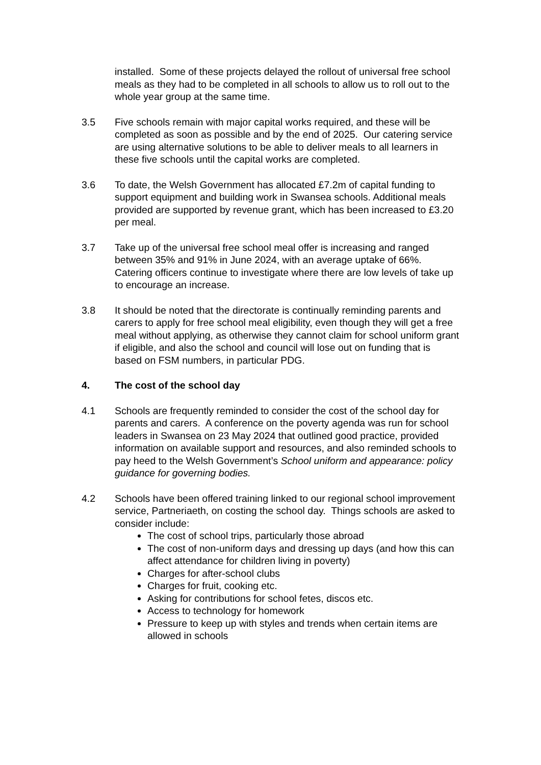installed. Some of these projects delayed the rollout of universal free school meals as they had to be completed in all schools to allow us to roll out to the whole year group at the same time.
3.5 Five schools remain with major capital works required, and these will be completed as soon as possible and by the end of 2025. Our catering service are using alternative solutions to be able to deliver meals to all learners in these five schools until the capital works are completed.
3.6 To date, the Welsh Government has allocated £7.2m of capital funding to support equipment and building work in Swansea schools. Additional meals provided are supported by revenue grant, which has been increased to £3.20 per meal.
3.7 Take up of the universal free school meal offer is increasing and ranged between 35% and 91% in June 2024, with an average uptake of 66%. Catering officers continue to investigate where there are low levels of take up to encourage an increase.
3.8 It should be noted that the directorate is continually reminding parents and carers to apply for free school meal eligibility, even though they will get a free meal without applying, as otherwise they cannot claim for school uniform grant if eligible, and also the school and council will lose out on funding that is based on FSM numbers, in particular PDG.
4. The cost of the school day
4.1 Schools are frequently reminded to consider the cost of the school day for parents and carers. A conference on the poverty agenda was run for school leaders in Swansea on 23 May 2024 that outlined good practice, provided information on available support and resources, and also reminded schools to pay heed to the Welsh Government’s School uniform and appearance: policy guidance for governing bodies.
4.2 Schools have been offered training linked to our regional school improvement service, Partneriaeth, on costing the school day. Things schools are asked to consider include:
The cost of school trips, particularly those abroad
The cost of non-uniform days and dressing up days (and how this can affect attendance for children living in poverty)
Charges for after-school clubs
Charges for fruit, cooking etc.
Asking for contributions for school fetes, discos etc.
Access to technology for homework
Pressure to keep up with styles and trends when certain items are allowed in schools